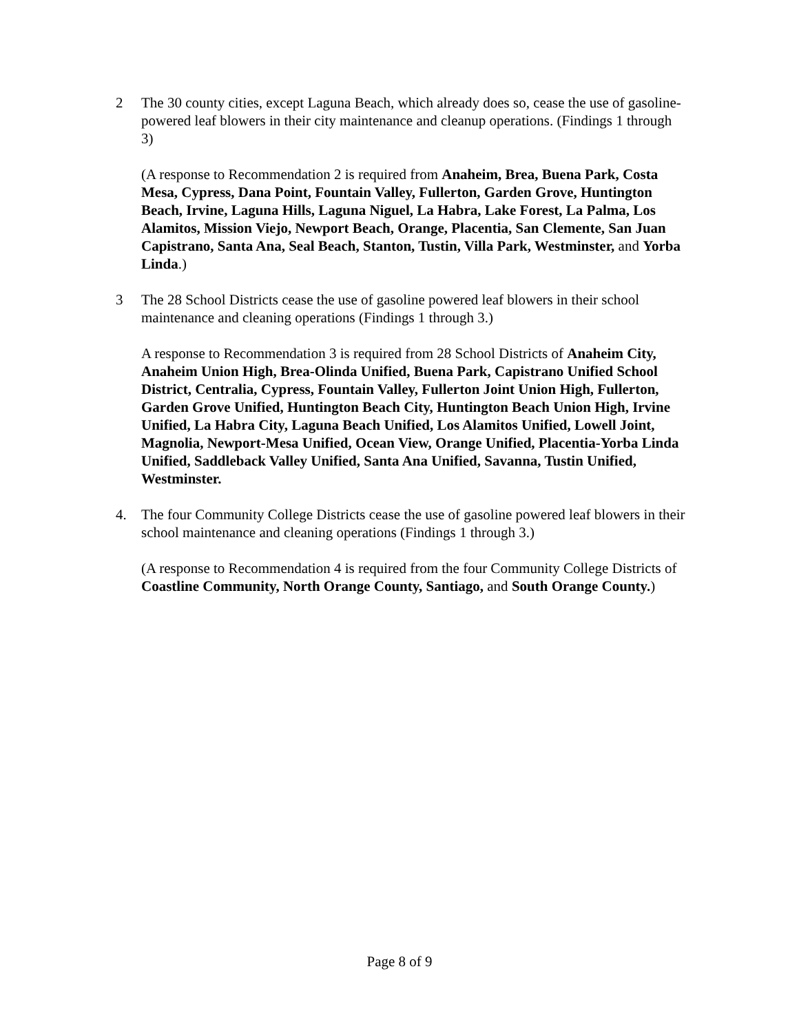2 The 30 county cities, except Laguna Beach, which already does so, cease the use of gasoline-powered leaf blowers in their city maintenance and cleanup operations. (Findings 1 through 3)
(A response to Recommendation 2 is required from Anaheim, Brea, Buena Park, Costa Mesa, Cypress, Dana Point, Fountain Valley, Fullerton, Garden Grove, Huntington Beach, Irvine, Laguna Hills, Laguna Niguel, La Habra, Lake Forest, La Palma, Los Alamitos, Mission Viejo, Newport Beach, Orange, Placentia, San Clemente, San Juan Capistrano, Santa Ana, Seal Beach, Stanton, Tustin, Villa Park, Westminster, and Yorba Linda.)
3 The 28 School Districts cease the use of gasoline powered leaf blowers in their school maintenance and cleaning operations (Findings 1 through 3.)
A response to Recommendation 3 is required from 28 School Districts of Anaheim City, Anaheim Union High, Brea-Olinda Unified, Buena Park, Capistrano Unified School District, Centralia, Cypress, Fountain Valley, Fullerton Joint Union High, Fullerton, Garden Grove Unified, Huntington Beach City, Huntington Beach Union High, Irvine Unified, La Habra City, Laguna Beach Unified, Los Alamitos Unified, Lowell Joint, Magnolia, Newport-Mesa Unified, Ocean View, Orange Unified, Placentia-Yorba Linda Unified, Saddleback Valley Unified, Santa Ana Unified, Savanna, Tustin Unified, Westminster.
4. The four Community College Districts cease the use of gasoline powered leaf blowers in their school maintenance and cleaning operations (Findings 1 through 3.)
(A response to Recommendation 4 is required from the four Community College Districts of Coastline Community, North Orange County, Santiago, and South Orange County.)
Page 8 of 9